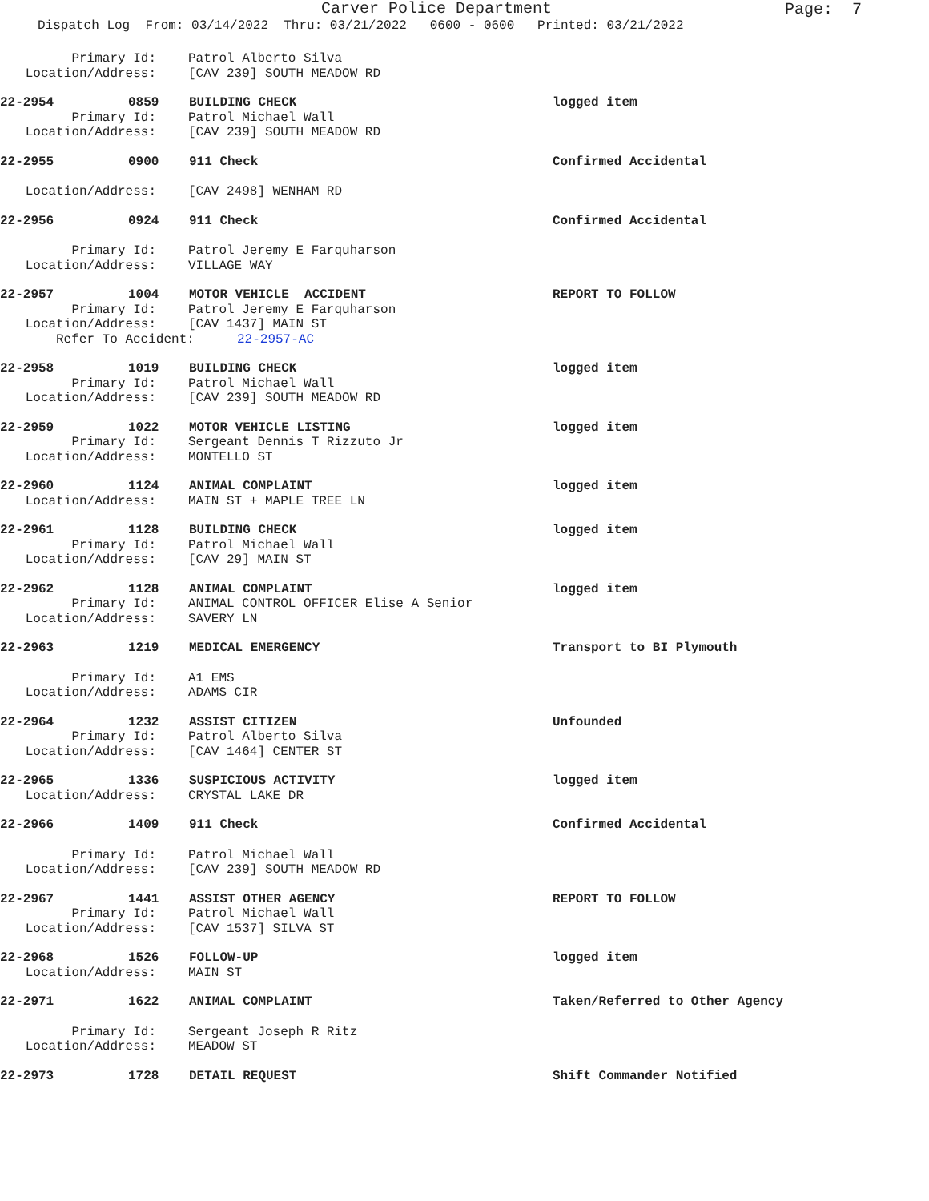Carver Police Department
Page: 7
Dispatch Log From: 03/14/2022 Thru: 03/21/2022 0600 - 0600 Printed: 03/21/2022
Primary Id:
Patrol Alberto Silva
Location/Address:
[CAV 239] SOUTH MEADOW RD
22-2954 0859 BUILDING CHECK logged item
Primary Id:
Patrol Michael Wall
Location/Address:
[CAV 239] SOUTH MEADOW RD
22-2955 0900 911 Check Confirmed Accidental
Location/Address:
[CAV 2498] WENHAM RD
22-2956 0924 911 Check Confirmed Accidental
Primary Id:
Patrol Jeremy E Farquharson
Location/Address:
VILLAGE WAY
22-2957 1004 MOTOR VEHICLE ACCIDENT REPORT TO FOLLOW
Primary Id:
Patrol Jeremy E Farquharson
Location/Address:
[CAV 1437] MAIN ST
Refer To Accident: 22-2957-AC
22-2958 1019 BUILDING CHECK logged item
Primary Id:
Patrol Michael Wall
Location/Address:
[CAV 239] SOUTH MEADOW RD
22-2959 1022 MOTOR VEHICLE LISTING logged item
Primary Id:
Sergeant Dennis T Rizzuto Jr
Location/Address:
MONTELLO ST
22-2960 1124 ANIMAL COMPLAINT logged item
Location/Address:
MAIN ST + MAPLE TREE LN
22-2961 1128 BUILDING CHECK logged item
Primary Id:
Patrol Michael Wall
Location/Address:
[CAV 29] MAIN ST
22-2962 1128 ANIMAL COMPLAINT logged item
Primary Id:
ANIMAL CONTROL OFFICER Elise A Senior
Location/Address:
SAVERY LN
22-2963 1219 MEDICAL EMERGENCY Transport to BI Plymouth
Primary Id:
A1 EMS
Location/Address:
ADAMS CIR
22-2964 1232 ASSIST CITIZEN Unfounded
Primary Id:
Patrol Alberto Silva
Location/Address:
[CAV 1464] CENTER ST
22-2965 1336 SUSPICIOUS ACTIVITY logged item
Location/Address:
CRYSTAL LAKE DR
22-2966 1409 911 Check Confirmed Accidental
Primary Id:
Patrol Michael Wall
Location/Address:
[CAV 239] SOUTH MEADOW RD
22-2967 1441 ASSIST OTHER AGENCY REPORT TO FOLLOW
Primary Id:
Patrol Michael Wall
Location/Address:
[CAV 1537] SILVA ST
22-2968 1526 FOLLOW-UP logged item
Location/Address:
MAIN ST
22-2971 1622 ANIMAL COMPLAINT Taken/Referred to Other Agency
Primary Id:
Sergeant Joseph R Ritz
Location/Address:
MEADOW ST
22-2973 1728 DETAIL REQUEST Shift Commander Notified